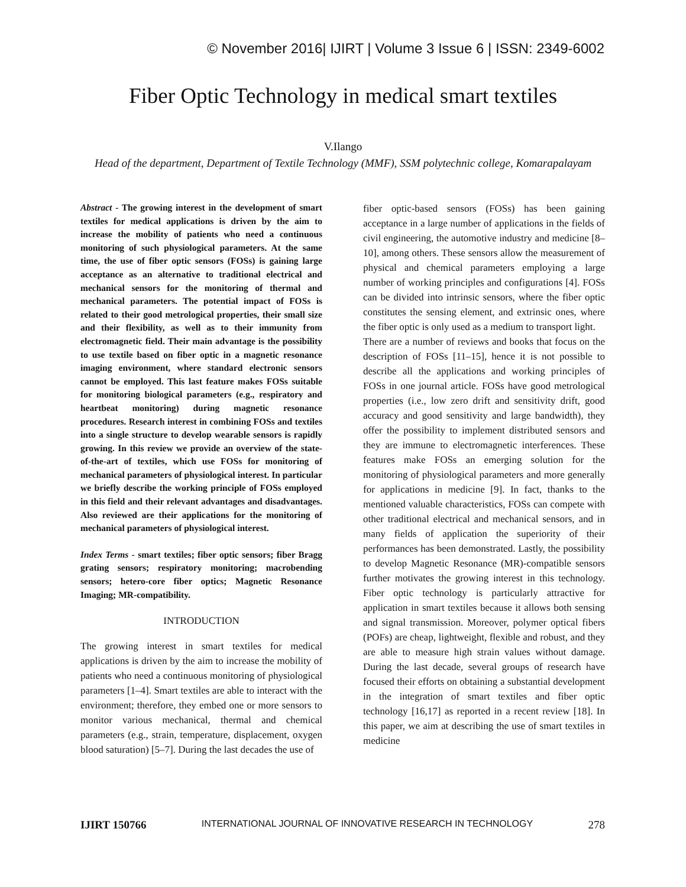© November 2016| IJIRT | Volume 3 Issue 6 | ISSN: 2349-6002
Fiber Optic Technology in medical smart textiles
V.Ilango
Head of the department, Department of Textile Technology (MMF), SSM polytechnic college, Komarapalayam
Abstract - The growing interest in the development of smart textiles for medical applications is driven by the aim to increase the mobility of patients who need a continuous monitoring of such physiological parameters. At the same time, the use of fiber optic sensors (FOSs) is gaining large acceptance as an alternative to traditional electrical and mechanical sensors for the monitoring of thermal and mechanical parameters. The potential impact of FOSs is related to their good metrological properties, their small size and their flexibility, as well as to their immunity from electromagnetic field. Their main advantage is the possibility to use textile based on fiber optic in a magnetic resonance imaging environment, where standard electronic sensors cannot be employed. This last feature makes FOSs suitable for monitoring biological parameters (e.g., respiratory and heartbeat monitoring) during magnetic resonance procedures. Research interest in combining FOSs and textiles into a single structure to develop wearable sensors is rapidly growing. In this review we provide an overview of the state-of-the-art of textiles, which use FOSs for monitoring of mechanical parameters of physiological interest. In particular we briefly describe the working principle of FOSs employed in this field and their relevant advantages and disadvantages. Also reviewed are their applications for the monitoring of mechanical parameters of physiological interest.
Index Terms - smart textiles; fiber optic sensors; fiber Bragg grating sensors; respiratory monitoring; macrobending sensors; hetero-core fiber optics; Magnetic Resonance Imaging; MR-compatibility.
INTRODUCTION
The growing interest in smart textiles for medical applications is driven by the aim to increase the mobility of patients who need a continuous monitoring of physiological parameters [1–4]. Smart textiles are able to interact with the environment; therefore, they embed one or more sensors to monitor various mechanical, thermal and chemical parameters (e.g., strain, temperature, displacement, oxygen blood saturation) [5–7]. During the last decades the use of
fiber optic-based sensors (FOSs) has been gaining acceptance in a large number of applications in the fields of civil engineering, the automotive industry and medicine [8–10], among others. These sensors allow the measurement of physical and chemical parameters employing a large number of working principles and configurations [4]. FOSs can be divided into intrinsic sensors, where the fiber optic constitutes the sensing element, and extrinsic ones, where the fiber optic is only used as a medium to transport light.
There are a number of reviews and books that focus on the description of FOSs [11–15], hence it is not possible to describe all the applications and working principles of FOSs in one journal article. FOSs have good metrological properties (i.e., low zero drift and sensitivity drift, good accuracy and good sensitivity and large bandwidth), they offer the possibility to implement distributed sensors and they are immune to electromagnetic interferences. These features make FOSs an emerging solution for the monitoring of physiological parameters and more generally for applications in medicine [9]. In fact, thanks to the mentioned valuable characteristics, FOSs can compete with other traditional electrical and mechanical sensors, and in many fields of application the superiority of their performances has been demonstrated. Lastly, the possibility to develop Magnetic Resonance (MR)-compatible sensors further motivates the growing interest in this technology. Fiber optic technology is particularly attractive for application in smart textiles because it allows both sensing and signal transmission. Moreover, polymer optical fibers (POFs) are cheap, lightweight, flexible and robust, and they are able to measure high strain values without damage. During the last decade, several groups of research have focused their efforts on obtaining a substantial development in the integration of smart textiles and fiber optic technology [16,17] as reported in a recent review [18]. In this paper, we aim at describing the use of smart textiles in medicine
IJIRT 150766 INTERNATIONAL JOURNAL OF INNOVATIVE RESEARCH IN TECHNOLOGY 278